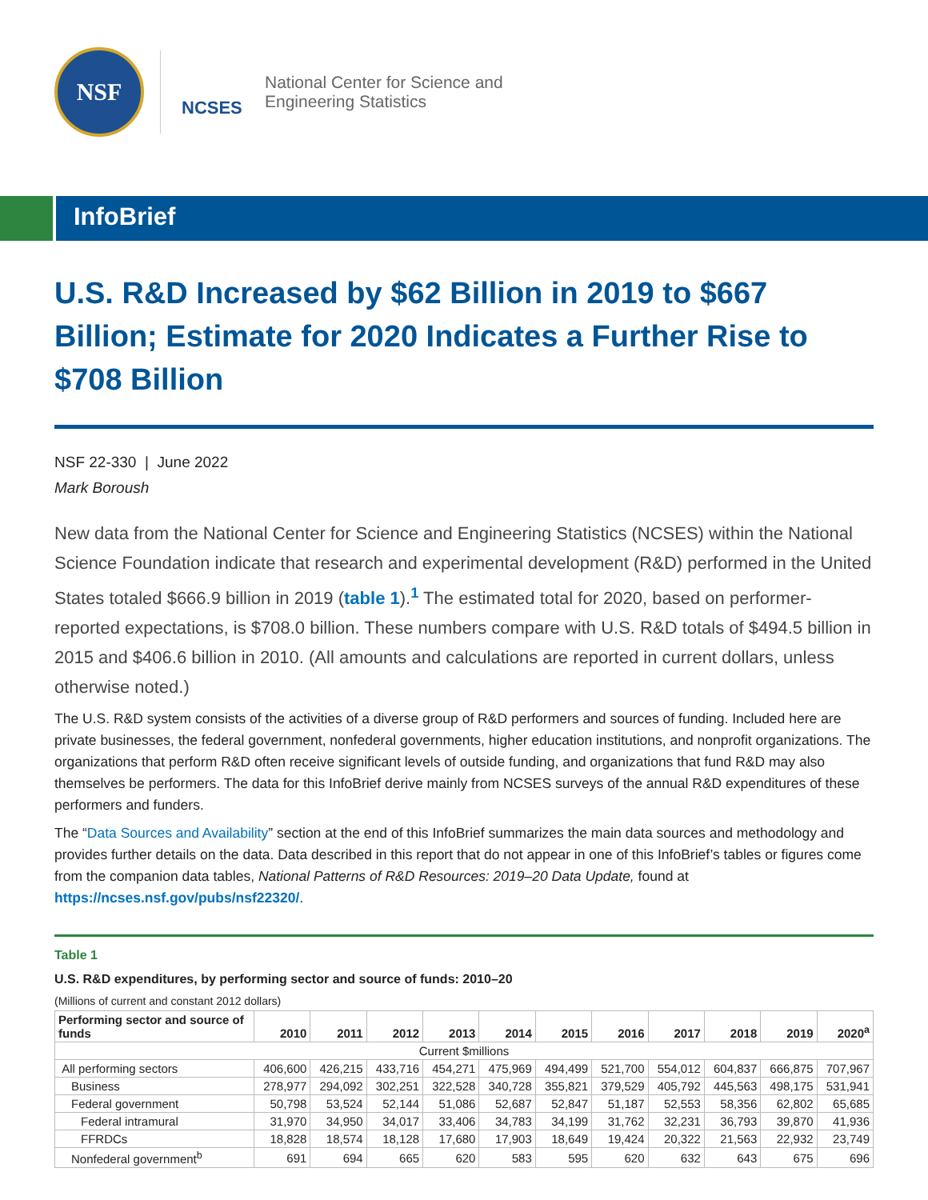NSF
NCSES
National Center for Science and
Engineering Statistics
InfoBrief
U.S. R&D Increased by $62 Billion in 2019 to $667 Billion; Estimate for 2020 Indicates a Further Rise to $708 Billion
NSF 22-330 | June 2022
Mark Boroush
New data from the National Center for Science and Engineering Statistics (NCSES) within the National Science Foundation indicate that research and experimental development (R&D) performed in the United States totaled $666.9 billion in 2019 (table 1).<sup>1</sup> The estimated total for 2020, based on performer-reported expectations, is $708.0 billion. These numbers compare with U.S. R&D totals of $494.5 billion in 2015 and $406.6 billion in 2010. (All amounts and calculations are reported in current dollars, unless otherwise noted.)
The U.S. R&D system consists of the activities of a diverse group of R&D performers and sources of funding. Included here are private businesses, the federal government, nonfederal governments, higher education institutions, and nonprofit organizations. The organizations that perform R&D often receive significant levels of outside funding, and organizations that fund R&D may also themselves be performers. The data for this InfoBrief derive mainly from NCSES surveys of the annual R&D expenditures of these performers and funders.
The “Data Sources and Availability” section at the end of this InfoBrief summarizes the main data sources and methodology and provides further details on the data. Data described in this report that do not appear in one of this InfoBrief’s tables or figures come from the companion data tables, National Patterns of R&D Resources: 2019–20 Data Update, found at https://ncses.nsf.gov/pubs/nsf22320/.
Table 1
U.S. R&D expenditures, by performing sector and source of funds: 2010–20
(Millions of current and constant 2012 dollars)
| Performing sector and source of funds | 2010 | 2011 | 2012 | 2013 | 2014 | 2015 | 2016 | 2017 | 2018 | 2019 | 2020<sup>a</sup> |
| --- | --- | --- | --- | --- | --- | --- | --- | --- | --- | --- | --- |
| Current $millions | | | | | | | | | | | |
| All performing sectors | 406,600 | 426,215 | 433,716 | 454,271 | 475,969 | 494,499 | 521,700 | 554,012 | 604,837 | 666,875 | 707,967 |
| Business | 278,977 | 294,092 | 302,251 | 322,528 | 340,728 | 355,821 | 379,529 | 405,792 | 445,563 | 498,175 | 531,941 |
| Federal government | 50,798 | 53,524 | 52,144 | 51,086 | 52,687 | 52,847 | 51,187 | 52,553 | 58,356 | 62,802 | 65,685 |
| Federal intramural | 31,970 | 34,950 | 34,017 | 33,406 | 34,783 | 34,199 | 31,762 | 32,231 | 36,793 | 39,870 | 41,936 |
| FFRDCs | 18,828 | 18,574 | 18,128 | 17,680 | 17,903 | 18,649 | 19,424 | 20,322 | 21,563 | 22,932 | 23,749 |
| Nonfederal government<sup>b</sup> | 691 | 694 | 665 | 620 | 583 | 595 | 620 | 632 | 643 | 675 | 696 |